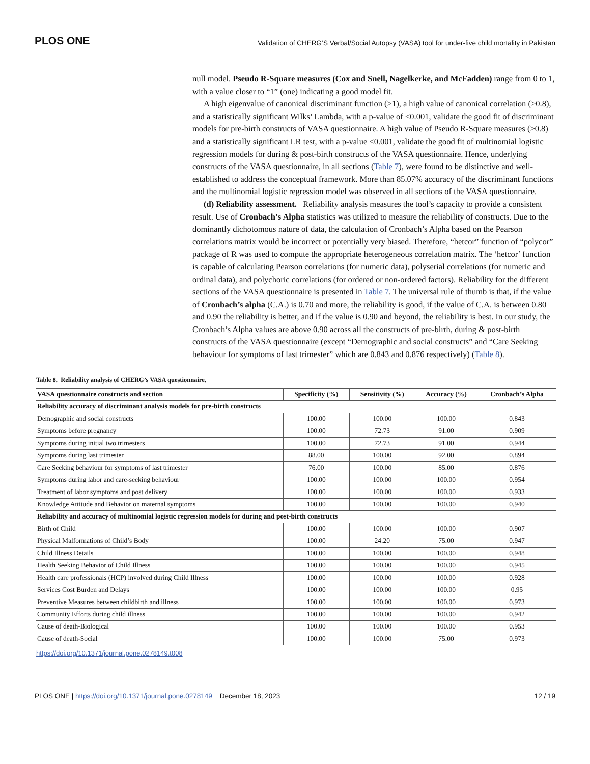PLOS ONE Validation of CHERG’S Verbal/Social Autopsy (VASA) tool for under-five child mortality in Pakistan
null model. Pseudo R-Square measures (Cox and Snell, Nagelkerke, and McFadden) range from 0 to 1, with a value closer to “1” (one) indicating a good model fit.
A high eigenvalue of canonical discriminant function (>1), a high value of canonical correlation (>0.8), and a statistically significant Wilks’ Lambda, with a p-value of <0.001, validate the good fit of discriminant models for pre-birth constructs of VASA questionnaire. A high value of Pseudo R-Square measures (>0.8) and a statistically significant LR test, with a p-value <0.001, validate the good fit of multinomial logistic regression models for during & post-birth constructs of the VASA questionnaire. Hence, underlying constructs of the VASA questionnaire, in all sections (Table 7), were found to be distinctive and well-established to address the conceptual framework. More than 85.07% accuracy of the discriminant functions and the multinomial logistic regression model was observed in all sections of the VASA questionnaire.
(d) Reliability assessment. Reliability analysis measures the tool’s capacity to provide a consistent result. Use of Cronbach’s Alpha statistics was utilized to measure the reliability of constructs. Due to the dominantly dichotomous nature of data, the calculation of Cronbach’s Alpha based on the Pearson correlations matrix would be incorrect or potentially very biased. Therefore, “hetcor” function of “polycor” package of R was used to compute the appropriate heterogeneous correlation matrix. The ‘hetcor’ function is capable of calculating Pearson correlations (for numeric data), polyserial correlations (for numeric and ordinal data), and polychoric correlations (for ordered or non-ordered factors). Reliability for the different sections of the VASA questionnaire is presented in Table 7. The universal rule of thumb is that, if the value of Cronbach’s alpha (C.A.) is 0.70 and more, the reliability is good, if the value of C.A. is between 0.80 and 0.90 the reliability is better, and if the value is 0.90 and beyond, the reliability is best. In our study, the Cronbach’s Alpha values are above 0.90 across all the constructs of pre-birth, during & post-birth constructs of the VASA questionnaire (except “Demographic and social constructs” and “Care Seeking behaviour for symptoms of last trimester” which are 0.843 and 0.876 respectively) (Table 8).
Table 8. Reliability analysis of CHERG’s VASA questionnaire.
| VASA questionnaire constructs and section | Specificity (%) | Sensitivity (%) | Accuracy (%) | Cronbach’s Alpha |
| --- | --- | --- | --- | --- |
| Reliability accuracy of discriminant analysis models for pre-birth constructs | | | | |
| Demographic and social constructs | 100.00 | 100.00 | 100.00 | 0.843 |
| Symptoms before pregnancy | 100.00 | 72.73 | 91.00 | 0.909 |
| Symptoms during initial two trimesters | 100.00 | 72.73 | 91.00 | 0.944 |
| Symptoms during last trimester | 88.00 | 100.00 | 92.00 | 0.894 |
| Care Seeking behaviour for symptoms of last trimester | 76.00 | 100.00 | 85.00 | 0.876 |
| Symptoms during labor and care-seeking behaviour | 100.00 | 100.00 | 100.00 | 0.954 |
| Treatment of labor symptoms and post delivery | 100.00 | 100.00 | 100.00 | 0.933 |
| Knowledge Attitude and Behavior on maternal symptoms | 100.00 | 100.00 | 100.00 | 0.940 |
| Reliability and accuracy of multinomial logistic regression models for during and post-birth constructs | | | | |
| Birth of Child | 100.00 | 100.00 | 100.00 | 0.907 |
| Physical Malformations of Child’s Body | 100.00 | 24.20 | 75.00 | 0.947 |
| Child Illness Details | 100.00 | 100.00 | 100.00 | 0.948 |
| Health Seeking Behavior of Child Illness | 100.00 | 100.00 | 100.00 | 0.945 |
| Health care professionals (HCP) involved during Child Illness | 100.00 | 100.00 | 100.00 | 0.928 |
| Services Cost Burden and Delays | 100.00 | 100.00 | 100.00 | 0.95 |
| Preventive Measures between childbirth and illness | 100.00 | 100.00 | 100.00 | 0.973 |
| Community Efforts during child illness | 100.00 | 100.00 | 100.00 | 0.942 |
| Cause of death-Biological | 100.00 | 100.00 | 100.00 | 0.953 |
| Cause of death-Social | 100.00 | 100.00 | 75.00 | 0.973 |
https://doi.org/10.1371/journal.pone.0278149.t008
PLOS ONE | https://doi.org/10.1371/journal.pone.0278149 December 18, 2023 12 / 19